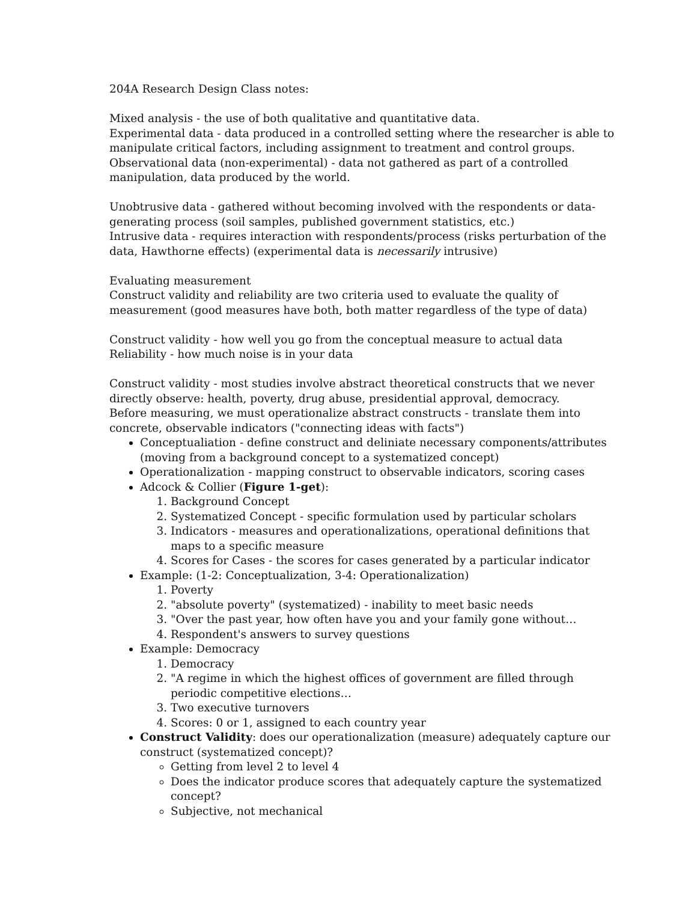204A Research Design Class notes:
Mixed analysis - the use of both qualitative and quantitative data.
Experimental data - data produced in a controlled setting where the researcher is able to manipulate critical factors, including assignment to treatment and control groups.
Observational data (non-experimental) - data not gathered as part of a controlled manipulation, data produced by the world.
Unobtrusive data - gathered without becoming involved with the respondents or data-generating process (soil samples, published government statistics, etc.)
Intrusive data - requires interaction with respondents/process (risks perturbation of the data, Hawthorne effects) (experimental data is necessarily intrusive)
Evaluating measurement
Construct validity and reliability are two criteria used to evaluate the quality of measurement (good measures have both, both matter regardless of the type of data)
Construct validity - how well you go from the conceptual measure to actual data
Reliability - how much noise is in your data
Construct validity - most studies involve abstract theoretical constructs that we never directly observe: health, poverty, drug abuse, presidential approval, democracy.
Before measuring, we must operationalize abstract constructs - translate them into concrete, observable indicators ("connecting ideas with facts")
Conceptualiation - define construct and deliniate necessary components/attributes (moving from a background concept to a systematized concept)
Operationalization - mapping construct to observable indicators, scoring cases
Adcock & Collier (Figure 1-get):
1. Background Concept
2. Systematized Concept - specific formulation used by particular scholars
3. Indicators - measures and operationalizations, operational definitions that maps to a specific measure
4. Scores for Cases - the scores for cases generated by a particular indicator
Example: (1-2: Conceptualization, 3-4: Operationalization)
1. Poverty
2. "absolute poverty" (systematized) - inability to meet basic needs
3. "Over the past year, how often have you and your family gone without…
4. Respondent's answers to survey questions
Example: Democracy
1. Democracy
2. "A regime in which the highest offices of government are filled through periodic competitive elections…
3. Two executive turnovers
4. Scores: 0 or 1, assigned to each country year
Construct Validity: does our operationalization (measure) adequately capture our construct (systematized concept)?
Getting from level 2 to level 4
Does the indicator produce scores that adequately capture the systematized concept?
Subjective, not mechanical